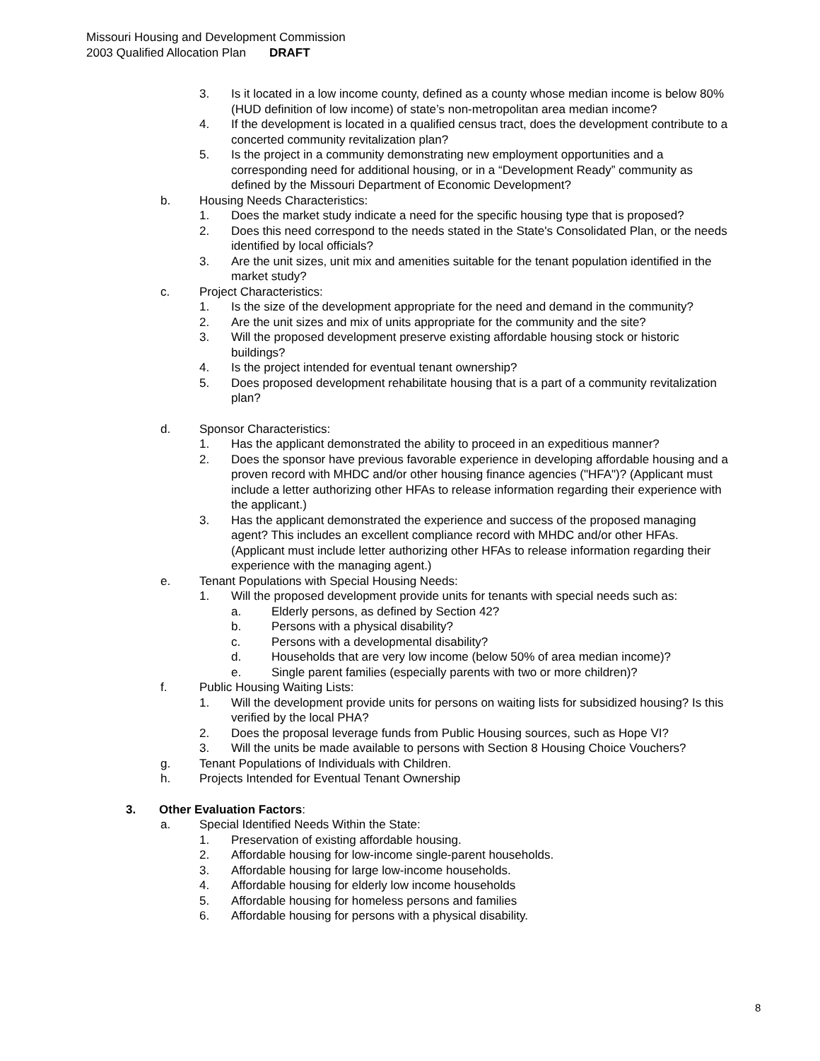Missouri Housing and Development Commission
2003 Qualified Allocation Plan DRAFT
3. Is it located in a low income county, defined as a county whose median income is below 80% (HUD definition of low income) of state’s non-metropolitan area median income?
4. If the development is located in a qualified census tract, does the development contribute to a concerted community revitalization plan?
5. Is the project in a community demonstrating new employment opportunities and a corresponding need for additional housing, or in a “Development Ready” community as defined by the Missouri Department of Economic Development?
b. Housing Needs Characteristics:
1. Does the market study indicate a need for the specific housing type that is proposed?
2. Does this need correspond to the needs stated in the State's Consolidated Plan, or the needs identified by local officials?
3. Are the unit sizes, unit mix and amenities suitable for the tenant population identified in the market study?
c. Project Characteristics:
1. Is the size of the development appropriate for the need and demand in the community?
2. Are the unit sizes and mix of units appropriate for the community and the site?
3. Will the proposed development preserve existing affordable housing stock or historic buildings?
4. Is the project intended for eventual tenant ownership?
5. Does proposed development rehabilitate housing that is a part of a community revitalization plan?
d. Sponsor Characteristics:
1. Has the applicant demonstrated the ability to proceed in an expeditious manner?
2. Does the sponsor have previous favorable experience in developing affordable housing and a proven record with MHDC and/or other housing finance agencies ("HFA")? (Applicant must include a letter authorizing other HFAs to release information regarding their experience with the applicant.)
3. Has the applicant demonstrated the experience and success of the proposed managing agent? This includes an excellent compliance record with MHDC and/or other HFAs. (Applicant must include letter authorizing other HFAs to release information regarding their experience with the managing agent.)
e. Tenant Populations with Special Housing Needs:
1. Will the proposed development provide units for tenants with special needs such as:
a. Elderly persons, as defined by Section 42?
b. Persons with a physical disability?
c. Persons with a developmental disability?
d. Households that are very low income (below 50% of area median income)?
e. Single parent families (especially parents with two or more children)?
f. Public Housing Waiting Lists:
1. Will the development provide units for persons on waiting lists for subsidized housing? Is this verified by the local PHA?
2. Does the proposal leverage funds from Public Housing sources, such as Hope VI?
3. Will the units be made available to persons with Section 8 Housing Choice Vouchers?
g. Tenant Populations of Individuals with Children.
h. Projects Intended for Eventual Tenant Ownership
3. Other Evaluation Factors:
a. Special Identified Needs Within the State:
1. Preservation of existing affordable housing.
2. Affordable housing for low-income single-parent households.
3. Affordable housing for large low-income households.
4. Affordable housing for elderly low income households
5. Affordable housing for homeless persons and families
6. Affordable housing for persons with a physical disability.
8